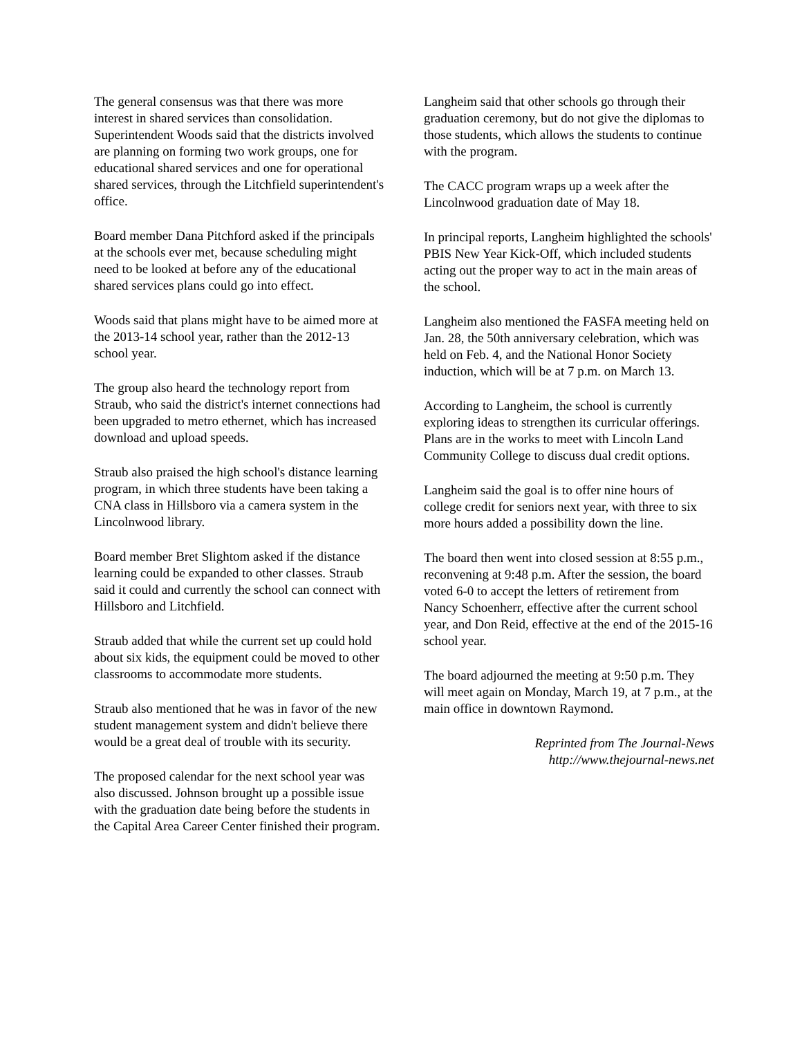The general consensus was that there was more interest in shared services than consolidation. Superintendent Woods said that the districts involved are planning on forming two work groups, one for educational shared services and one for operational shared services, through the Litchfield superintendent's office.
Board member Dana Pitchford asked if the principals at the schools ever met, because scheduling might need to be looked at before any of the educational shared services plans could go into effect.
Woods said that plans might have to be aimed more at the 2013-14 school year, rather than the 2012-13 school year.
The group also heard the technology report from Straub, who said the district's internet connections had been upgraded to metro ethernet, which has increased download and upload speeds.
Straub also praised the high school's distance learning program, in which three students have been taking a CNA class in Hillsboro via a camera system in the Lincolnwood library.
Board member Bret Slightom asked if the distance learning could be expanded to other classes. Straub said it could and currently the school can connect with Hillsboro and Litchfield.
Straub added that while the current set up could hold about six kids, the equipment could be moved to other classrooms to accommodate more students.
Straub also mentioned that he was in favor of the new student management system and didn't believe there would be a great deal of trouble with its security.
The proposed calendar for the next school year was also discussed. Johnson brought up a possible issue with the graduation date being before the students in the Capital Area Career Center finished their program.
Langheim said that other schools go through their graduation ceremony, but do not give the diplomas to those students, which allows the students to continue with the program.
The CACC program wraps up a week after the Lincolnwood graduation date of May 18.
In principal reports, Langheim highlighted the schools' PBIS New Year Kick-Off, which included students acting out the proper way to act in the main areas of the school.
Langheim also mentioned the FASFA meeting held on Jan. 28, the 50th anniversary celebration, which was held on Feb. 4, and the National Honor Society induction, which will be at 7 p.m. on March 13.
According to Langheim, the school is currently exploring ideas to strengthen its curricular offerings. Plans are in the works to meet with Lincoln Land Community College to discuss dual credit options.
Langheim said the goal is to offer nine hours of college credit for seniors next year, with three to six more hours added a possibility down the line.
The board then went into closed session at 8:55 p.m., reconvening at 9:48 p.m. After the session, the board voted 6-0 to accept the letters of retirement from Nancy Schoenherr, effective after the current school year, and Don Reid, effective at the end of the 2015-16 school year.
The board adjourned the meeting at 9:50 p.m. They will meet again on Monday, March 19, at 7 p.m., at the main office in downtown Raymond.
Reprinted from The Journal-News
http://www.thejournal-news.net